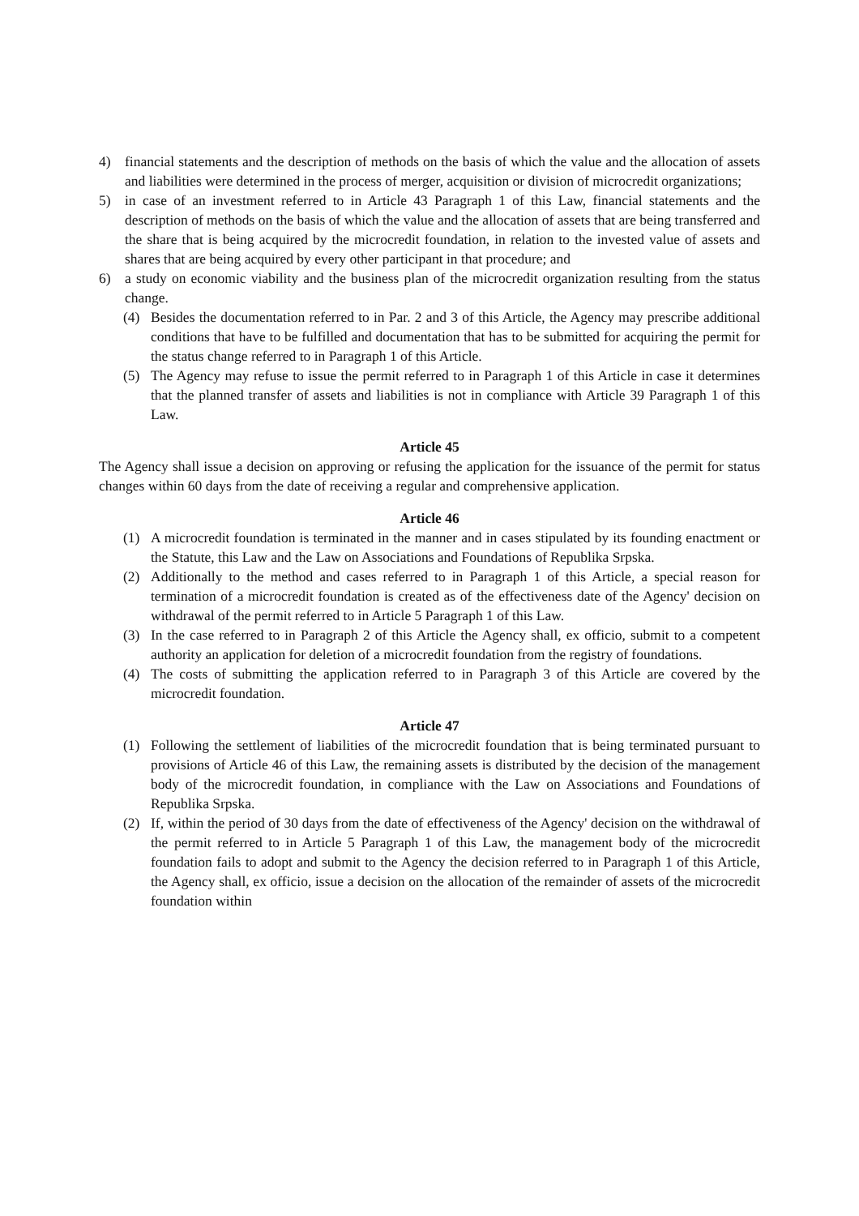4) financial statements and the description of methods on the basis of which the value and the allocation of assets and liabilities were determined in the process of merger, acquisition or division of microcredit organizations;
5) in case of an investment referred to in Article 43 Paragraph 1 of this Law, financial statements and the description of methods on the basis of which the value and the allocation of assets that are being transferred and the share that is being acquired by the microcredit foundation, in relation to the invested value of assets and shares that are being acquired by every other participant in that procedure; and
6) a study on economic viability and the business plan of the microcredit organization resulting from the status change.
(4) Besides the documentation referred to in Par. 2 and 3 of this Article, the Agency may prescribe additional conditions that have to be fulfilled and documentation that has to be submitted for acquiring the permit for the status change referred to in Paragraph 1 of this Article.
(5) The Agency may refuse to issue the permit referred to in Paragraph 1 of this Article in case it determines that the planned transfer of assets and liabilities is not in compliance with Article 39 Paragraph 1 of this Law.
Article 45
The Agency shall issue a decision on approving or refusing the application for the issuance of the permit for status changes within 60 days from the date of receiving a regular and comprehensive application.
Article 46
(1) A microcredit foundation is terminated in the manner and in cases stipulated by its founding enactment or the Statute, this Law and the Law on Associations and Foundations of Republika Srpska.
(2) Additionally to the method and cases referred to in Paragraph 1 of this Article, a special reason for termination of a microcredit foundation is created as of the effectiveness date of the Agency' decision on withdrawal of the permit referred to in Article 5 Paragraph 1 of this Law.
(3) In the case referred to in Paragraph 2 of this Article the Agency shall, ex officio, submit to a competent authority an application for deletion of a microcredit foundation from the registry of foundations.
(4) The costs of submitting the application referred to in Paragraph 3 of this Article are covered by the microcredit foundation.
Article 47
(1) Following the settlement of liabilities of the microcredit foundation that is being terminated pursuant to provisions of Article 46 of this Law, the remaining assets is distributed by the decision of the management body of the microcredit foundation, in compliance with the Law on Associations and Foundations of Republika Srpska.
(2) If, within the period of 30 days from the date of effectiveness of the Agency' decision on the withdrawal of the permit referred to in Article 5 Paragraph 1 of this Law, the management body of the microcredit foundation fails to adopt and submit to the Agency the decision referred to in Paragraph 1 of this Article, the Agency shall, ex officio, issue a decision on the allocation of the remainder of assets of the microcredit foundation within